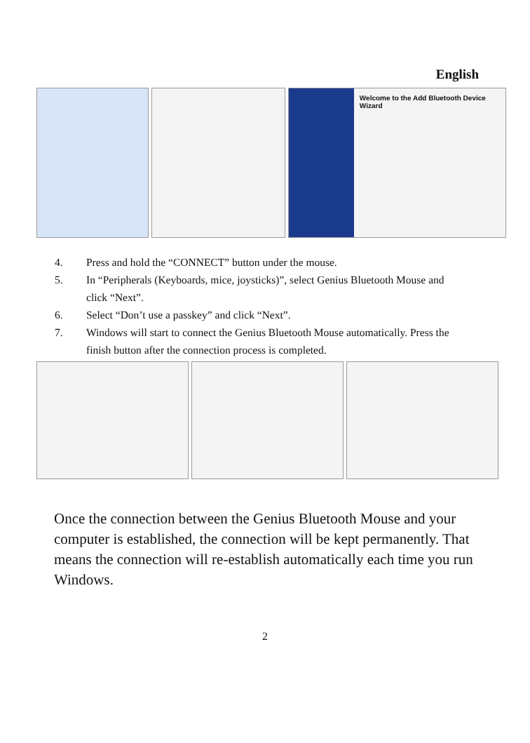English
Welcome to the Add Bluetooth Device Wizard
4. Press and hold the “CONNECT” button under the mouse.
5. In “Peripherals (Keyboards, mice, joysticks)”, select Genius Bluetooth Mouse and click “Next”.
6. Select “Don’t use a passkey” and click “Next”.
7. Windows will start to connect the Genius Bluetooth Mouse automatically. Press the finish button after the connection process is completed.
Once the connection between the Genius Bluetooth Mouse and your computer is established, the connection will be kept permanently. That means the connection will re-establish automatically each time you run Windows.
2